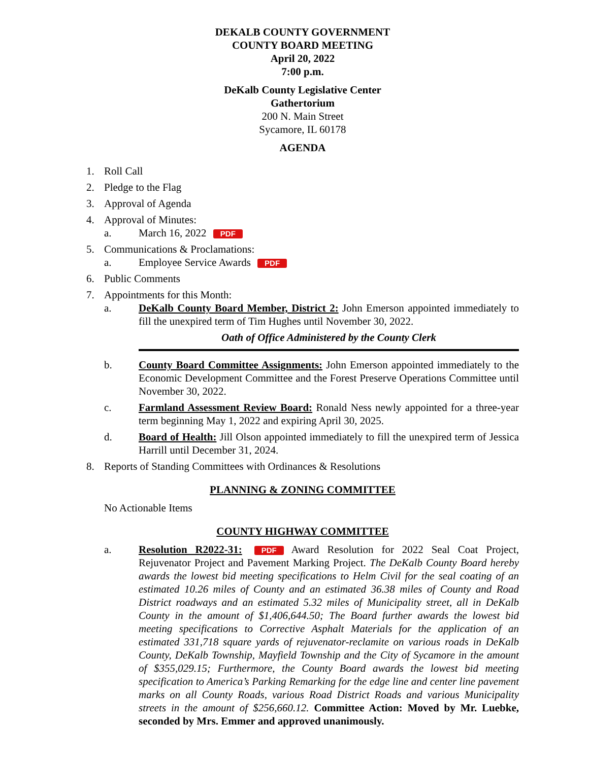DEKALB COUNTY GOVERNMENT
COUNTY BOARD MEETING
April 20, 2022
7:00 p.m.
DeKalb County Legislative Center
Gathertorium
200 N. Main Street
Sycamore, IL 60178
AGENDA
1. Roll Call
2. Pledge to the Flag
3. Approval of Agenda
4. Approval of Minutes:
a. March 16, 2022 PDF
5. Communications & Proclamations:
a. Employee Service Awards PDF
6. Public Comments
7. Appointments for this Month:
a. DeKalb County Board Member, District 2: John Emerson appointed immediately to fill the unexpired term of Tim Hughes until November 30, 2022.
Oath of Office Administered by the County Clerk
b. County Board Committee Assignments: John Emerson appointed immediately to the Economic Development Committee and the Forest Preserve Operations Committee until November 30, 2022.
c. Farmland Assessment Review Board: Ronald Ness newly appointed for a three-year term beginning May 1, 2022 and expiring April 30, 2025.
d. Board of Health: Jill Olson appointed immediately to fill the unexpired term of Jessica Harrill until December 31, 2024.
8. Reports of Standing Committees with Ordinances & Resolutions
PLANNING & ZONING COMMITTEE
No Actionable Items
COUNTY HIGHWAY COMMITTEE
a. Resolution R2022-31: PDF Award Resolution for 2022 Seal Coat Project, Rejuvenator Project and Pavement Marking Project. The DeKalb County Board hereby awards the lowest bid meeting specifications to Helm Civil for the seal coating of an estimated 10.26 miles of County and an estimated 36.38 miles of County and Road District roadways and an estimated 5.32 miles of Municipality street, all in DeKalb County in the amount of $1,406,644.50; The Board further awards the lowest bid meeting specifications to Corrective Asphalt Materials for the application of an estimated 331,718 square yards of rejuvenator-reclamite on various roads in DeKalb County, DeKalb Township, Mayfield Township and the City of Sycamore in the amount of $355,029.15; Furthermore, the County Board awards the lowest bid meeting specification to America’s Parking Remarking for the edge line and center line pavement marks on all County Roads, various Road District Roads and various Municipality streets in the amount of $256,660.12. Committee Action: Moved by Mr. Luebke, seconded by Mrs. Emmer and approved unanimously.